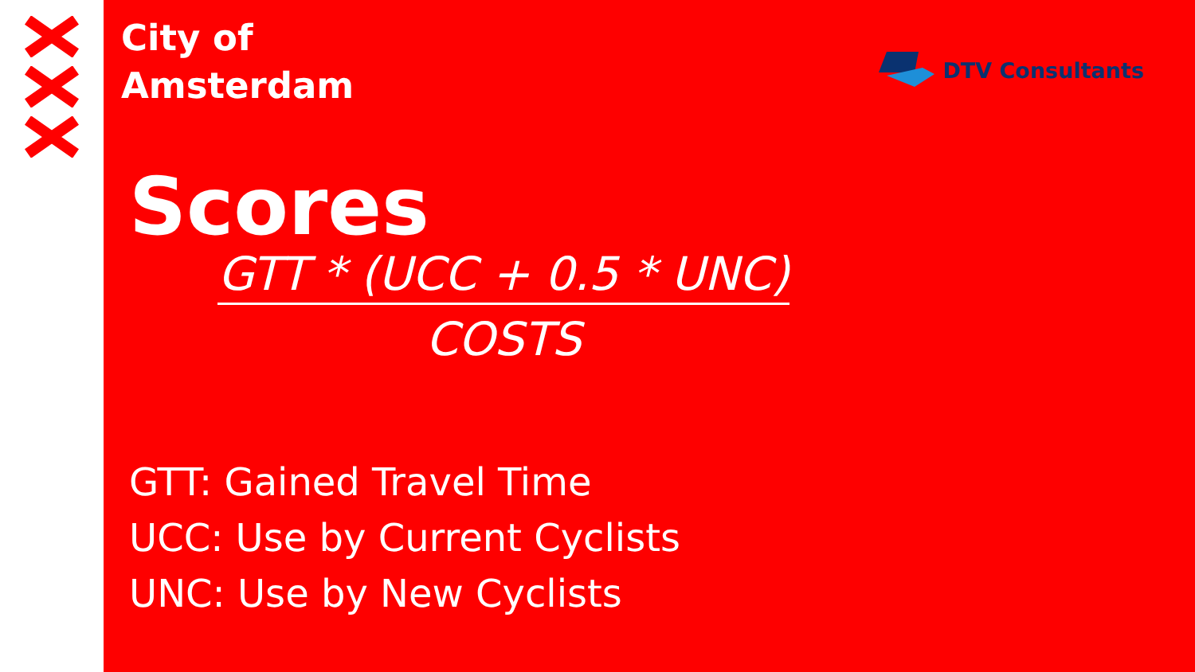City of
Amsterdam
DTV Consultants
Scores
GTT * (UCC + 0.5 * UNC)
COSTS
GTT: Gained Travel Time
UCC: Use by Current Cyclists
UNC: Use by New Cyclists